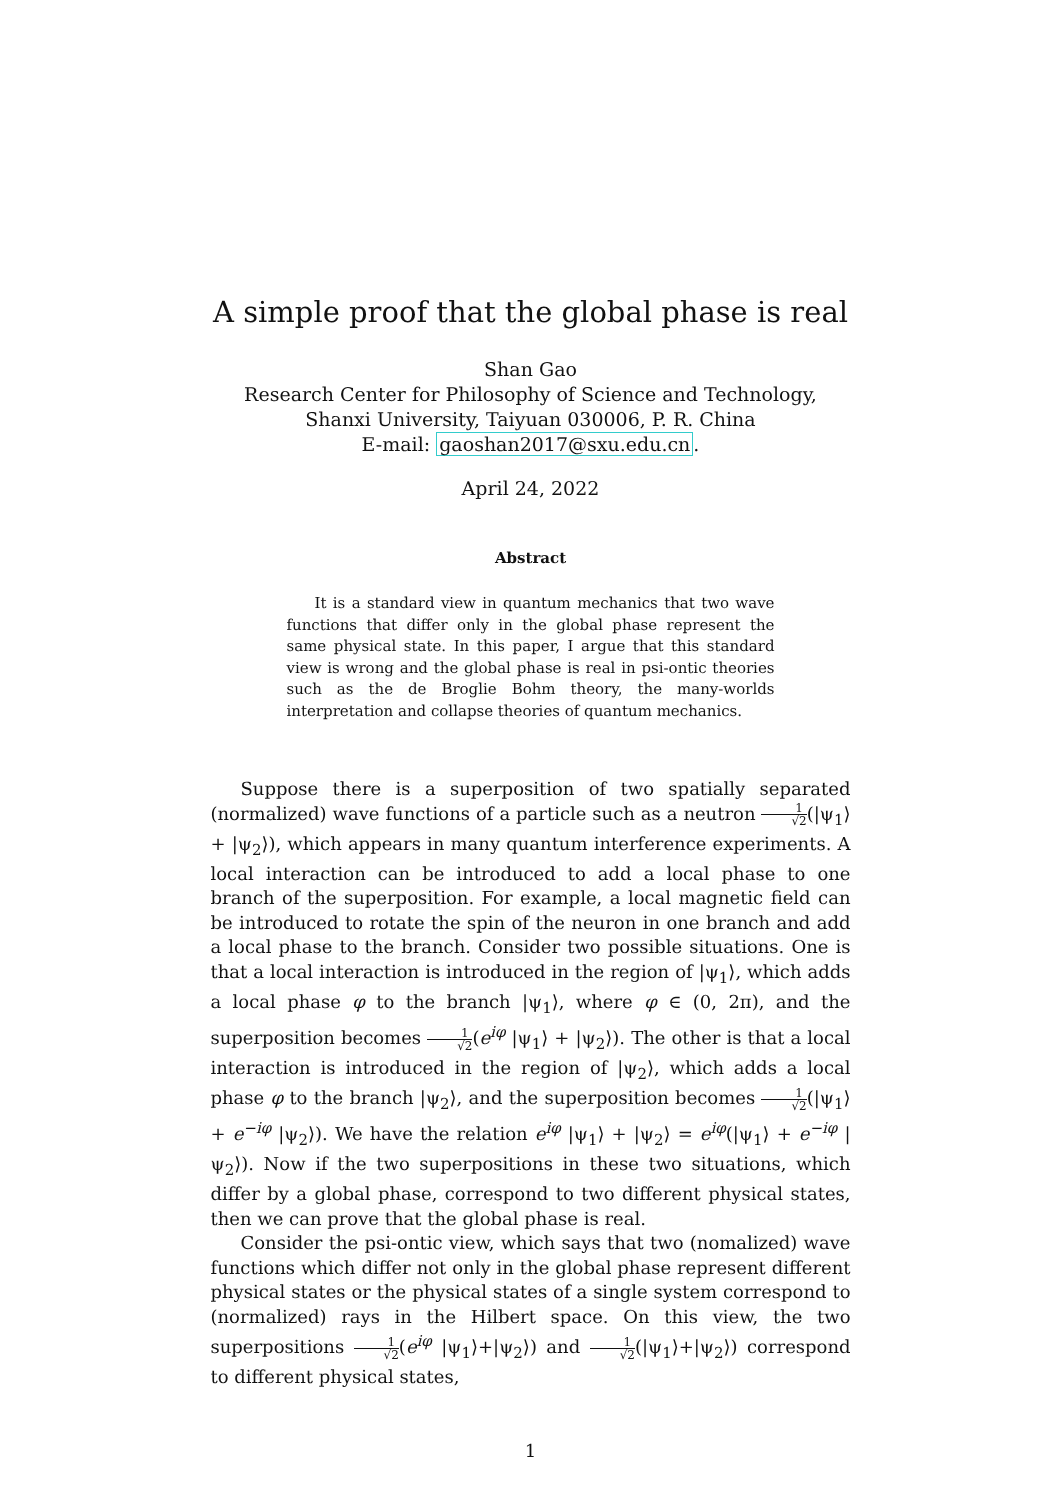A simple proof that the global phase is real
Shan Gao
Research Center for Philosophy of Science and Technology,
Shanxi University, Taiyuan 030006, P. R. China
E-mail: gaoshan2017@sxu.edu.cn.
April 24, 2022
Abstract
It is a standard view in quantum mechanics that two wave functions that differ only in the global phase represent the same physical state. In this paper, I argue that this standard view is wrong and the global phase is real in psi-ontic theories such as the de Broglie Bohm theory, the many-worlds interpretation and collapse theories of quantum mechanics.
Suppose there is a superposition of two spatially separated (normalized) wave functions of a particle such as a neutron 1 √2(|ψ<sub>1</sub>⟩ + |ψ<sub>2</sub>⟩), which appears in many quantum interference experiments. A local interaction can be introduced to add a local phase to one branch of the superposition. For example, a local magnetic field can be introduced to rotate the spin of the neuron in one branch and add a local phase to the branch. Consider two possible situations. One is that a local interaction is introduced in the region of |ψ<sub>1</sub>⟩, which adds a local phase φ to the branch |ψ<sub>1</sub>⟩, where φ ∈ (0, 2π), and the superposition becomes 1 √2(e<sup>iφ</sup> |ψ<sub>1</sub>⟩ + |ψ<sub>2</sub>⟩). The other is that a local interaction is introduced in the region of |ψ<sub>2</sub>⟩, which adds a local phase φ to the branch |ψ<sub>2</sub>⟩, and the superposition becomes 1 √2(|ψ<sub>1</sub>⟩ + e<sup>−iφ</sup> |ψ<sub>2</sub>⟩). We have the relation e<sup>iφ</sup> |ψ<sub>1</sub>⟩ + |ψ<sub>2</sub>⟩ = e<sup>iφ</sup>(|ψ<sub>1</sub>⟩ + e<sup>−iφ</sup> |ψ<sub>2</sub>⟩). Now if the two superpositions in these two situations, which differ by a global phase, correspond to two different physical states, then we can prove that the global phase is real.
Consider the psi-ontic view, which says that two (nomalized) wave functions which differ not only in the global phase represent different physical states or the physical states of a single system correspond to (normalized) rays in the Hilbert space. On this view, the two superpositions 1 √2(e<sup>iφ</sup> |ψ<sub>1</sub>⟩+|ψ<sub>2</sub>⟩) and 1 √2(|ψ<sub>1</sub>⟩+|ψ<sub>2</sub>⟩) correspond to different physical states,
1